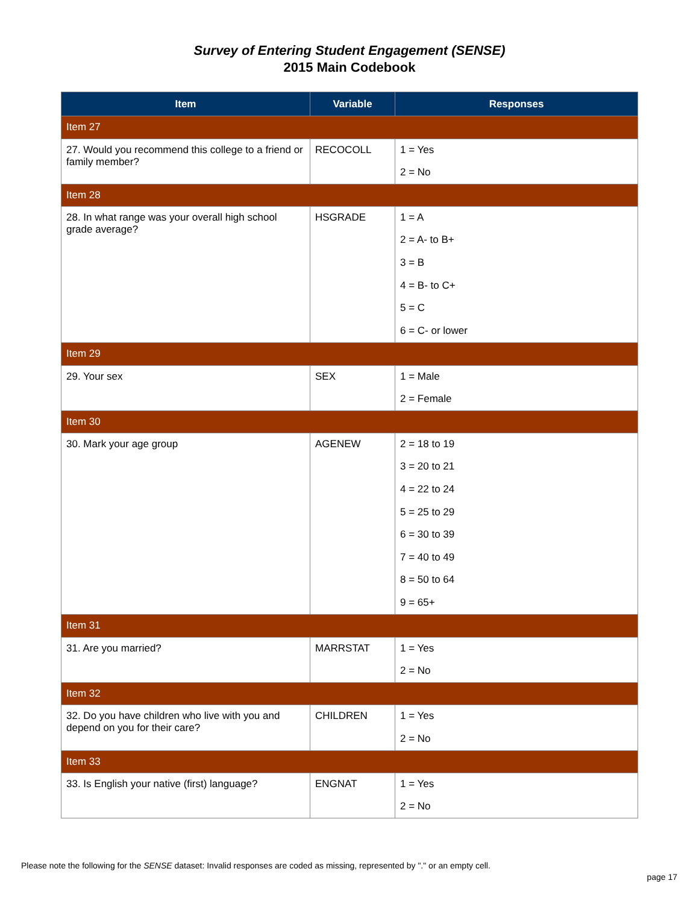Survey of Entering Student Engagement (SENSE)
2015 Main Codebook
| Item | Variable | Responses |
| --- | --- | --- |
| Item 27 | | |
| 27. Would you recommend this college to a friend or family member? | RECOCOLL | 1 = Yes |
| | | 2 = No |
| Item 28 | | |
| 28. In what range was your overall high school grade average? | HSGRADE | 1 = A |
| | | 2 = A- to B+ |
| | | 3 = B |
| | | 4 = B- to C+ |
| | | 5 = C |
| | | 6 = C- or lower |
| Item 29 | | |
| 29. Your sex | SEX | 1 = Male |
| | | 2 = Female |
| Item 30 | | |
| 30. Mark your age group | AGENEW | 2 = 18 to 19 |
| | | 3 = 20 to 21 |
| | | 4 = 22 to 24 |
| | | 5 = 25 to 29 |
| | | 6 = 30 to 39 |
| | | 7 = 40 to 49 |
| | | 8 = 50 to 64 |
| | | 9 = 65+ |
| Item 31 | | |
| 31. Are you married? | MARRSTAT | 1 = Yes |
| | | 2 = No |
| Item 32 | | |
| 32. Do you have children who live with you and depend on you for their care? | CHILDREN | 1 = Yes |
| | | 2 = No |
| Item 33 | | |
| 33. Is English your native (first) language? | ENGNAT | 1 = Yes |
| | | 2 = No |
Please note the following for the SENSE dataset: Invalid responses are coded as missing, represented by "." or an empty cell.
page 17